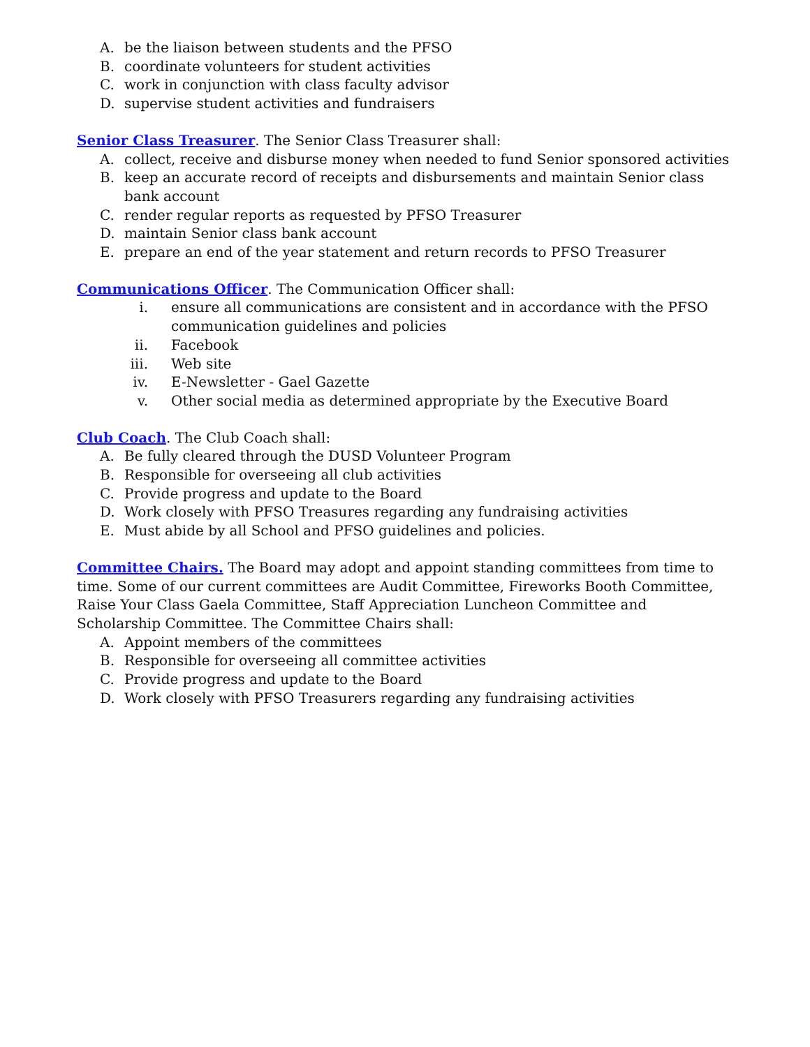A. be the liaison between students and the PFSO
B. coordinate volunteers for student activities
C. work in conjunction with class faculty advisor
D. supervise student activities and fundraisers
Senior Class Treasurer. The Senior Class Treasurer shall:
A. collect, receive and disburse money when needed to fund Senior sponsored activities
B. keep an accurate record of receipts and disbursements and maintain Senior class bank account
C. render regular reports as requested by PFSO Treasurer
D. maintain Senior class bank account
E. prepare an end of the year statement and return records to PFSO Treasurer
Communications Officer. The Communication Officer shall:
i. ensure all communications are consistent and in accordance with the PFSO communication guidelines and policies
ii. Facebook
iii. Web site
iv. E-Newsletter - Gael Gazette
v. Other social media as determined appropriate by the Executive Board
Club Coach. The Club Coach shall:
A. Be fully cleared through the DUSD Volunteer Program
B. Responsible for overseeing all club activities
C. Provide progress and update to the Board
D. Work closely with PFSO Treasures regarding any fundraising activities
E. Must abide by all School and PFSO guidelines and policies.
Committee Chairs. The Board may adopt and appoint standing committees from time to time. Some of our current committees are Audit Committee, Fireworks Booth Committee, Raise Your Class Gaela Committee, Staff Appreciation Luncheon Committee and Scholarship Committee. The Committee Chairs shall:
A. Appoint members of the committees
B. Responsible for overseeing all committee activities
C. Provide progress and update to the Board
D. Work closely with PFSO Treasurers regarding any fundraising activities